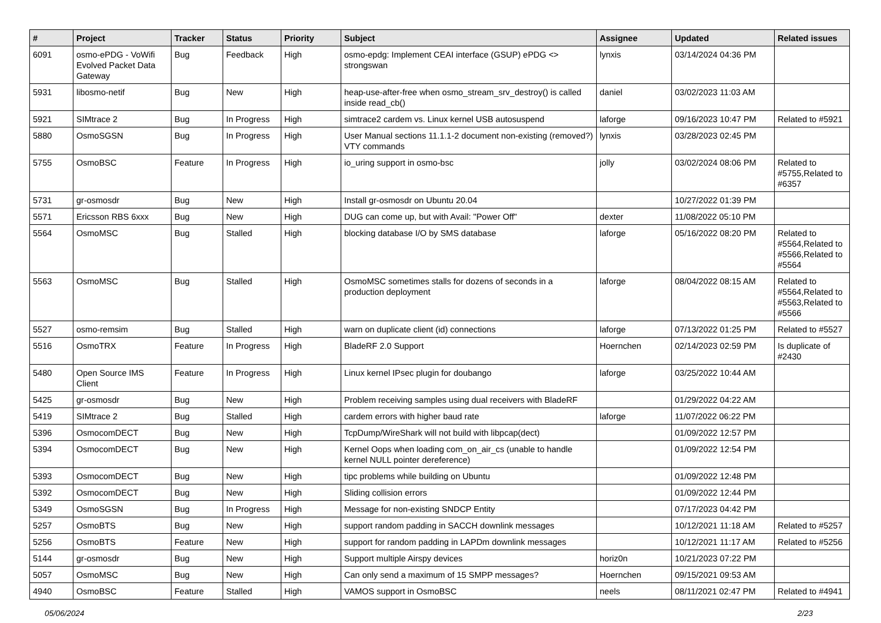| # | Project | Tracker | Status | Priority | Subject | Assignee | Updated | Related issues |
| --- | --- | --- | --- | --- | --- | --- | --- | --- |
| 6091 | osmo-ePDG - VoWifi Evolved Packet Data Gateway | Bug | Feedback | High | osmo-epdg: Implement CEAI interface (GSUP) ePDG <> strongswan | lynxis | 03/14/2024 04:36 PM | |
| 5931 | libosmo-netif | Bug | New | High | heap-use-after-free when osmo_stream_srv_destroy() is called inside read_cb() | daniel | 03/02/2023 11:03 AM | |
| 5921 | SIMtrace 2 | Bug | In Progress | High | simtrace2 cardem vs. Linux kernel USB autosuspend | laforge | 09/16/2023 10:47 PM | Related to #5921 |
| 5880 | OsmoSGSN | Bug | In Progress | High | User Manual sections 11.1.1-2 document non-existing (removed?) VTY commands | lynxis | 03/28/2023 02:45 PM | |
| 5755 | OsmoBSC | Feature | In Progress | High | io_uring support in osmo-bsc | jolly | 03/02/2024 08:06 PM | Related to #5755,Related to #6357 |
| 5731 | gr-osmosdr | Bug | New | High | Install gr-osmosdr on Ubuntu 20.04 | | 10/27/2022 01:39 PM | |
| 5571 | Ericsson RBS 6xxx | Bug | New | High | DUG can come up, but with Avail: "Power Off" | dexter | 11/08/2022 05:10 PM | |
| 5564 | OsmoMSC | Bug | Stalled | High | blocking database I/O by SMS database | laforge | 05/16/2022 08:20 PM | Related to #5564,Related to #5566,Related to #5564 |
| 5563 | OsmoMSC | Bug | Stalled | High | OsmoMSC sometimes stalls for dozens of seconds in a production deployment | laforge | 08/04/2022 08:15 AM | Related to #5564,Related to #5563,Related to #5566 |
| 5527 | osmo-remsim | Bug | Stalled | High | warn on duplicate client (id) connections | laforge | 07/13/2022 01:25 PM | Related to #5527 |
| 5516 | OsmoTRX | Feature | In Progress | High | BladeRF 2.0 Support | Hoernchen | 02/14/2023 02:59 PM | Is duplicate of #2430 |
| 5480 | Open Source IMS Client | Feature | In Progress | High | Linux kernel IPsec plugin for doubango | laforge | 03/25/2022 10:44 AM | |
| 5425 | gr-osmosdr | Bug | New | High | Problem receiving samples using dual receivers with BladeRF | | 01/29/2022 04:22 AM | |
| 5419 | SIMtrace 2 | Bug | Stalled | High | cardem errors with higher baud rate | laforge | 11/07/2022 06:22 PM | |
| 5396 | OsmocomDECT | Bug | New | High | TcpDump/WireShark will not build with libpcap(dect) | | 01/09/2022 12:57 PM | |
| 5394 | OsmocomDECT | Bug | New | High | Kernel Oops when loading com_on_air_cs (unable to handle kernel NULL pointer dereference) | | 01/09/2022 12:54 PM | |
| 5393 | OsmocomDECT | Bug | New | High | tipc problems while building on Ubuntu | | 01/09/2022 12:48 PM | |
| 5392 | OsmocomDECT | Bug | New | High | Sliding collision errors | | 01/09/2022 12:44 PM | |
| 5349 | OsmoSGSN | Bug | In Progress | High | Message for non-existing SNDCP Entity | | 07/17/2023 04:42 PM | |
| 5257 | OsmoBTS | Bug | New | High | support random padding in SACCH downlink messages | | 10/12/2021 11:18 AM | Related to #5257 |
| 5256 | OsmoBTS | Feature | New | High | support for random padding in LAPDm downlink messages | | 10/12/2021 11:17 AM | Related to #5256 |
| 5144 | gr-osmosdr | Bug | New | High | Support multiple Airspy devices | horiz0n | 10/21/2023 07:22 PM | |
| 5057 | OsmoMSC | Bug | New | High | Can only send a maximum of 15 SMPP messages? | Hoernchen | 09/15/2021 09:53 AM | |
| 4940 | OsmoBSC | Feature | Stalled | High | VAMOS support in OsmoBSC | neels | 08/11/2021 02:47 PM | Related to #4941 |
05/06/2024 2/23